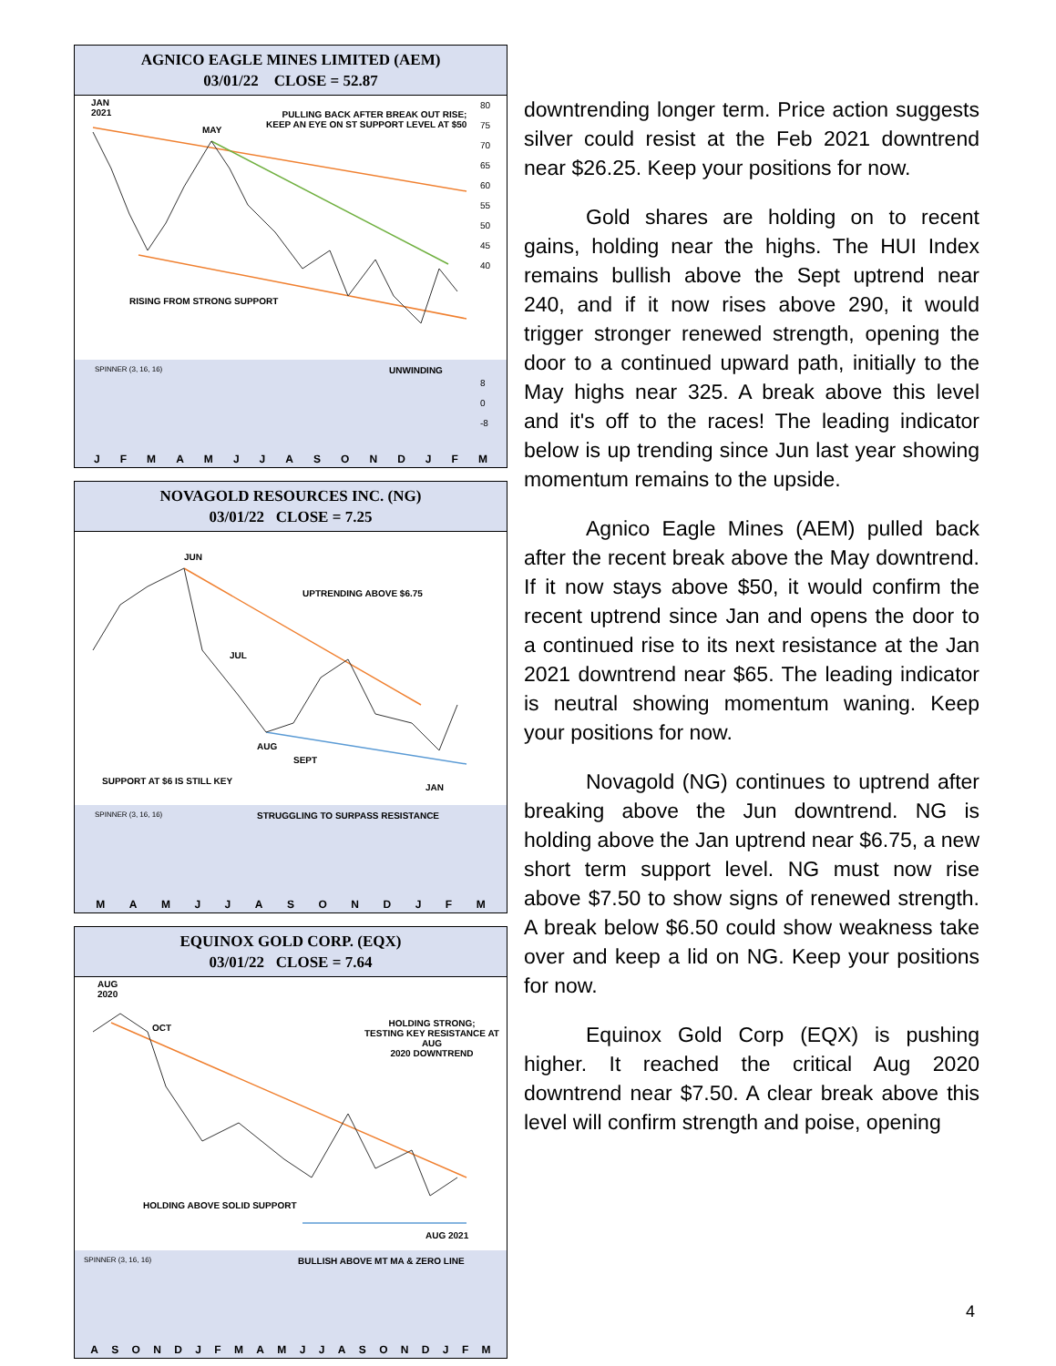AGNICO EAGLE MINES LIMITED (AEM)
03/01/22 CLOSE = 52.87
JAN
2021
MAY
PULLING BACK AFTER BREAK OUT RISE;
KEEP AN EYE ON ST SUPPORT LEVEL AT $50
RISING FROM STRONG SUPPORT
80
75
70
65
60
55
50
45
40
SPINNER (3, 16, 16) UNWINDING
8
0
-8
JFMAMJJASONDJFM
NOVAGOLD RESOURCES INC. (NG)
03/01/22 CLOSE = 7.25
JUN
JUL
UPTRENDING ABOVE $6.75
AUG
SEPT
JAN
SUPPORT AT $6 IS STILL KEY
SPINNER (3, 16, 16) STRUGGLING TO SURPASS RESISTANCE
MAMJJASONDJFM
EQUINOX GOLD CORP. (EQX)
03/01/22 CLOSE = 7.64
AUG
2020
OCT HOLDING STRONG;
TESTING KEY RESISTANCE AT AUG
2020 DOWNTREND
HOLDING ABOVE SOLID SUPPORT
AUG 2021
SPINNER (3, 16, 16) BULLISH ABOVE MT MA & ZERO LINE
ASONDJFMAMJJASONDJFM
downtrending longer term. Price action suggests silver could resist at the Feb 2021 downtrend near $26.25. Keep your positions for now.
Gold shares are holding on to recent gains, holding near the highs. The HUI Index remains bullish above the Sept uptrend near 240, and if it now rises above 290, it would trigger stronger renewed strength, opening the door to a continued upward path, initially to the May highs near 325. A break above this level and it's off to the races! The leading indicator below is up trending since Jun last year showing momentum remains to the upside.
Agnico Eagle Mines (AEM) pulled back after the recent break above the May downtrend. If it now stays above $50, it would confirm the recent uptrend since Jan and opens the door to a continued rise to its next resistance at the Jan 2021 downtrend near $65. The leading indicator is neutral showing momentum waning. Keep your positions for now.
Novagold (NG) continues to uptrend after breaking above the Jun downtrend. NG is holding above the Jan uptrend near $6.75, a new short term support level. NG must now rise above $7.50 to show signs of renewed strength. A break below $6.50 could show weakness take over and keep a lid on NG. Keep your positions for now.
Equinox Gold Corp (EQX) is pushing higher. It reached the critical Aug 2020 downtrend near $7.50. A clear break above this level will confirm strength and poise, opening
4